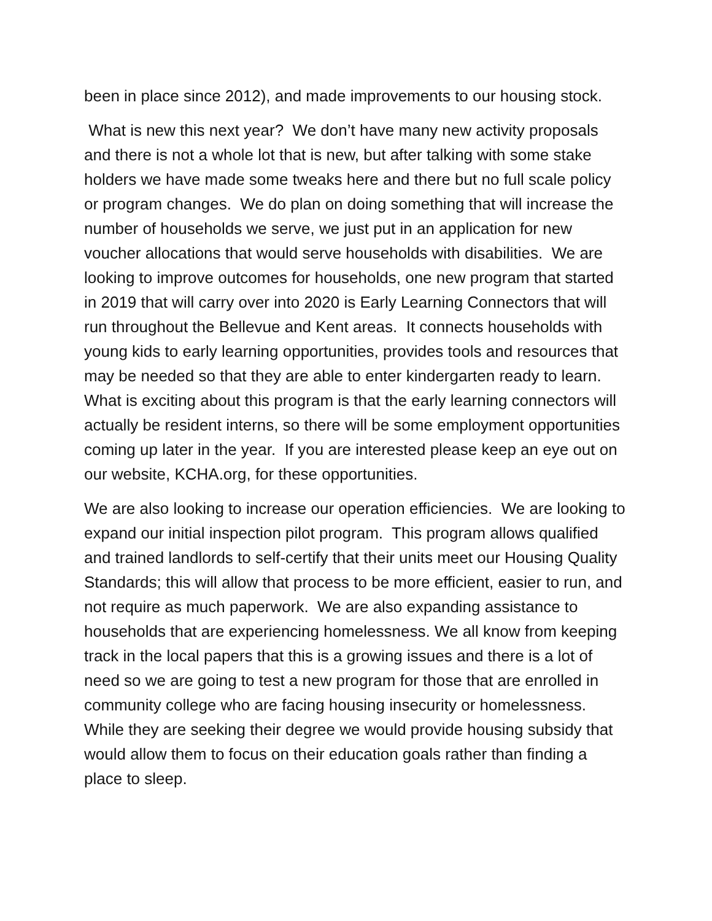been in place since 2012), and made improvements to our housing stock.
What is new this next year? We don’t have many new activity proposals and there is not a whole lot that is new, but after talking with some stake holders we have made some tweaks here and there but no full scale policy or program changes. We do plan on doing something that will increase the number of households we serve, we just put in an application for new voucher allocations that would serve households with disabilities. We are looking to improve outcomes for households, one new program that started in 2019 that will carry over into 2020 is Early Learning Connectors that will run throughout the Bellevue and Kent areas. It connects households with young kids to early learning opportunities, provides tools and resources that may be needed so that they are able to enter kindergarten ready to learn. What is exciting about this program is that the early learning connectors will actually be resident interns, so there will be some employment opportunities coming up later in the year. If you are interested please keep an eye out on our website, KCHA.org, for these opportunities.
We are also looking to increase our operation efficiencies. We are looking to expand our initial inspection pilot program. This program allows qualified and trained landlords to self-certify that their units meet our Housing Quality Standards; this will allow that process to be more efficient, easier to run, and not require as much paperwork. We are also expanding assistance to households that are experiencing homelessness. We all know from keeping track in the local papers that this is a growing issues and there is a lot of need so we are going to test a new program for those that are enrolled in community college who are facing housing insecurity or homelessness. While they are seeking their degree we would provide housing subsidy that would allow them to focus on their education goals rather than finding a place to sleep.